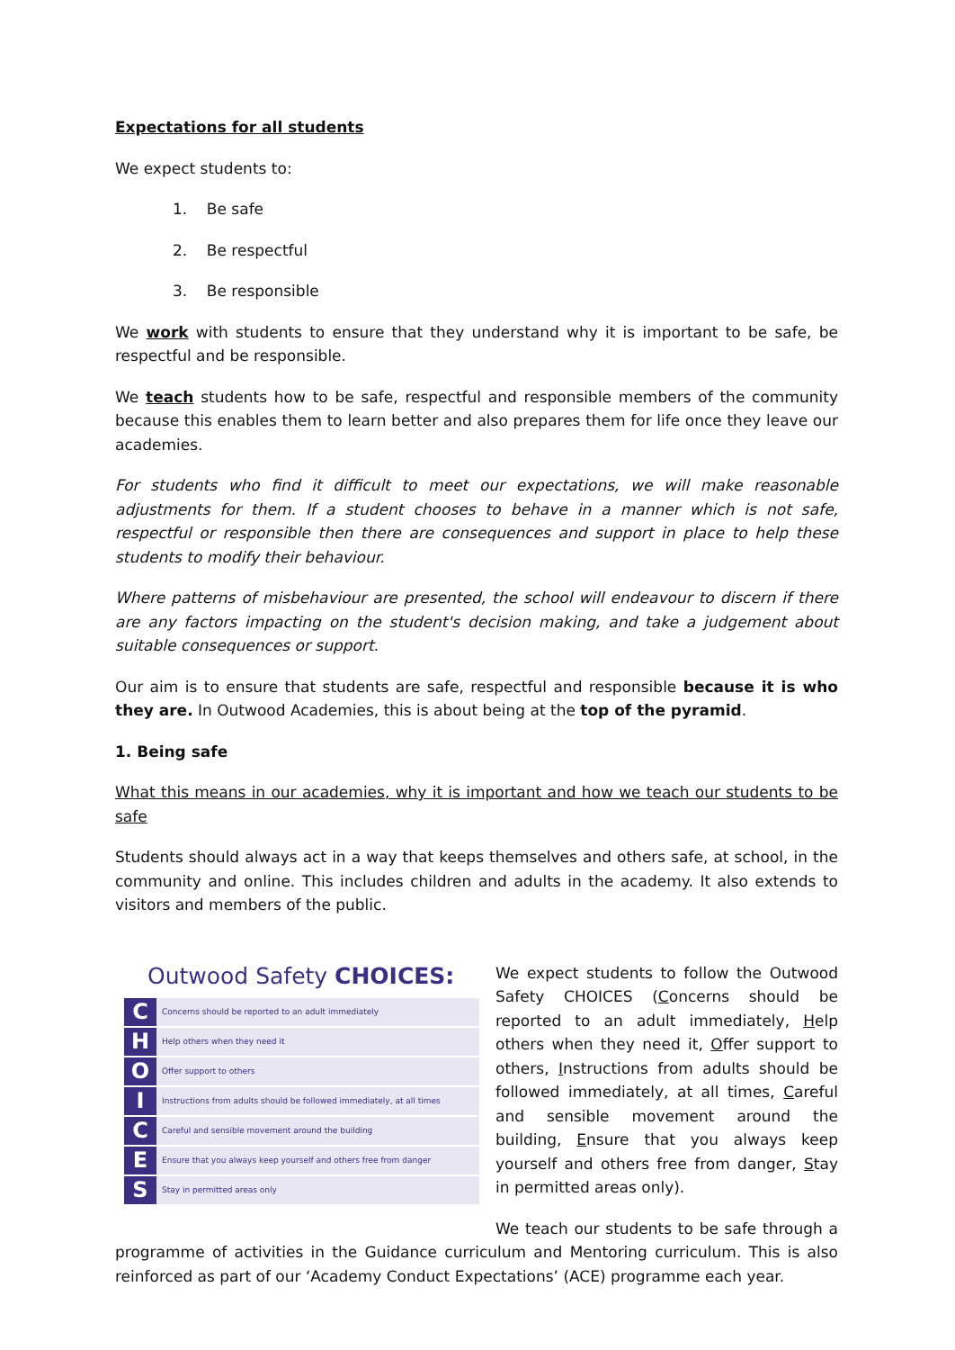Expectations for all students
We expect students to:
1. Be safe
2. Be respectful
3. Be responsible
We work with students to ensure that they understand why it is important to be safe, be respectful and be responsible.
We teach students how to be safe, respectful and responsible members of the community because this enables them to learn better and also prepares them for life once they leave our academies.
For students who find it difficult to meet our expectations, we will make reasonable adjustments for them. If a student chooses to behave in a manner which is not safe, respectful or responsible then there are consequences and support in place to help these students to modify their behaviour.
Where patterns of misbehaviour are presented, the school will endeavour to discern if there are any factors impacting on the student's decision making, and take a judgement about suitable consequences or support.
Our aim is to ensure that students are safe, respectful and responsible because it is who they are. In Outwood Academies, this is about being at the top of the pyramid.
1. Being safe
What this means in our academies, why it is important and how we teach our students to be safe
Students should always act in a way that keeps themselves and others safe, at school, in the community and online. This includes children and adults in the academy. It also extends to visitors and members of the public.
Outwood Safety CHOICES:
C
Concerns should be reported to an adult immediately
H
Help others when they need it
O
Offer support to others
I
Instructions from adults should be followed immediately, at all times
C
Careful and sensible movement around the building
E
Ensure that you always keep yourself and others free from danger
S
Stay in permitted areas only
We expect students to follow the Outwood Safety CHOICES (Concerns should be reported to an adult immediately, Help others when they need it, Offer support to others, Instructions from adults should be followed immediately, at all times, Careful and sensible movement around the building, Ensure that you always keep yourself and others free from danger, Stay in permitted areas only).
We teach our students to be safe through a programme of activities in the Guidance curriculum and Mentoring curriculum. This is also reinforced as part of our ‘Academy Conduct Expectations’ (ACE) programme each year.